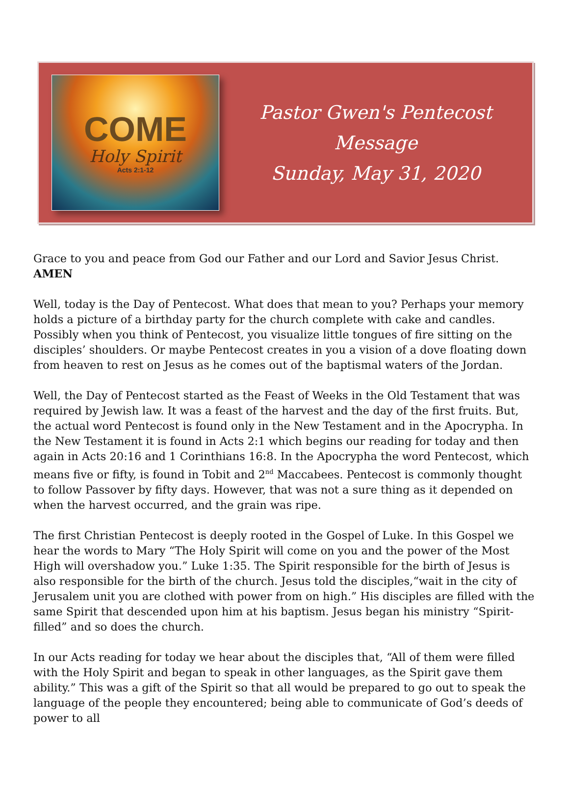COME
Holy Spirit
Acts 2:1-12
Pastor Gwen's Pentecost Message
Sunday, May 31, 2020
Grace to you and peace from God our Father and our Lord and Savior Jesus Christ. AMEN
Well, today is the Day of Pentecost. What does that mean to you? Perhaps your memory holds a picture of a birthday party for the church complete with cake and candles. Possibly when you think of Pentecost, you visualize little tongues of fire sitting on the disciples’ shoulders. Or maybe Pentecost creates in you a vision of a dove floating down from heaven to rest on Jesus as he comes out of the baptismal waters of the Jordan.
Well, the Day of Pentecost started as the Feast of Weeks in the Old Testament that was required by Jewish law. It was a feast of the harvest and the day of the first fruits. But, the actual word Pentecost is found only in the New Testament and in the Apocrypha. In the New Testament it is found in Acts 2:1 which begins our reading for today and then again in Acts 20:16 and 1 Corinthians 16:8. In the Apocrypha the word Pentecost, which means five or fifty, is found in Tobit and 2<sup>nd</sup> Maccabees. Pentecost is commonly thought to follow Passover by fifty days. However, that was not a sure thing as it depended on when the harvest occurred, and the grain was ripe.
The first Christian Pentecost is deeply rooted in the Gospel of Luke. In this Gospel we hear the words to Mary “The Holy Spirit will come on you and the power of the Most High will overshadow you.” Luke 1:35. The Spirit responsible for the birth of Jesus is also responsible for the birth of the church. Jesus told the disciples,“wait in the city of Jerusalem unit you are clothed with power from on high.” His disciples are filled with the same Spirit that descended upon him at his baptism. Jesus began his ministry “Spirit-filled” and so does the church.
In our Acts reading for today we hear about the disciples that, “All of them were filled with the Holy Spirit and began to speak in other languages, as the Spirit gave them ability.” This was a gift of the Spirit so that all would be prepared to go out to speak the language of the people they encountered; being able to communicate of God’s deeds of power to all